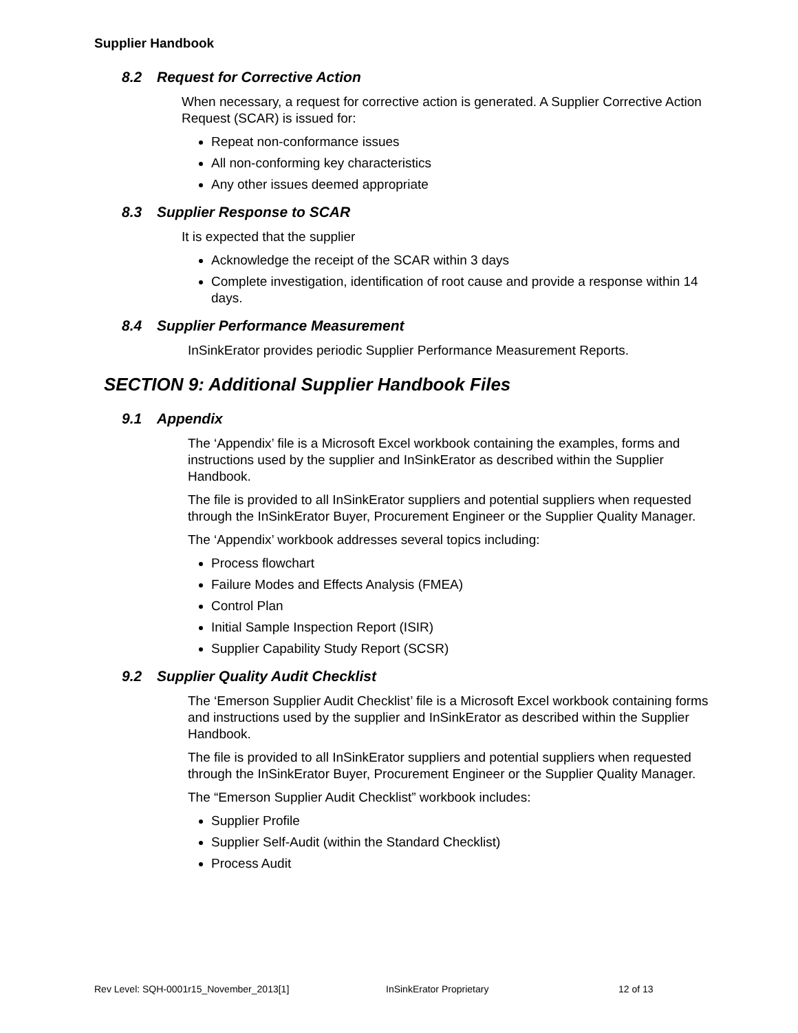Supplier Handbook
8.2 Request for Corrective Action
When necessary, a request for corrective action is generated. A Supplier Corrective Action Request (SCAR) is issued for:
Repeat non-conformance issues
All non-conforming key characteristics
Any other issues deemed appropriate
8.3 Supplier Response to SCAR
It is expected that the supplier
Acknowledge the receipt of the SCAR within 3 days
Complete investigation, identification of root cause and provide a response within 14 days.
8.4 Supplier Performance Measurement
InSinkErator provides periodic Supplier Performance Measurement Reports.
SECTION 9: Additional Supplier Handbook Files
9.1 Appendix
The ‘Appendix’ file is a Microsoft Excel workbook containing the examples, forms and instructions used by the supplier and InSinkErator as described within the Supplier Handbook.
The file is provided to all InSinkErator suppliers and potential suppliers when requested through the InSinkErator Buyer, Procurement Engineer or the Supplier Quality Manager.
The ‘Appendix’ workbook addresses several topics including:
Process flowchart
Failure Modes and Effects Analysis (FMEA)
Control Plan
Initial Sample Inspection Report (ISIR)
Supplier Capability Study Report (SCSR)
9.2 Supplier Quality Audit Checklist
The ‘Emerson Supplier Audit Checklist’ file is a Microsoft Excel workbook containing forms and instructions used by the supplier and InSinkErator as described within the Supplier Handbook.
The file is provided to all InSinkErator suppliers and potential suppliers when requested through the InSinkErator Buyer, Procurement Engineer or the Supplier Quality Manager.
The “Emerson Supplier Audit Checklist” workbook includes:
Supplier Profile
Supplier Self-Audit (within the Standard Checklist)
Process Audit
Rev Level: SQH-0001r15_November_2013[1] InSinkErator Proprietary 12 of 13